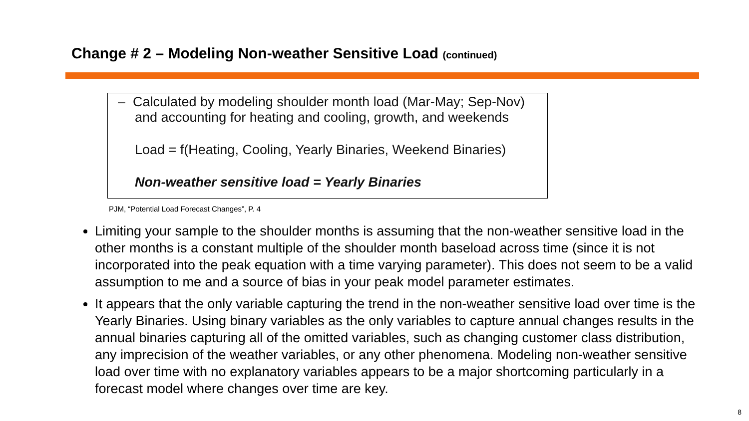Change # 2 – Modeling Non-weather Sensitive Load (continued)
– Calculated by modeling shoulder month load (Mar-May; Sep-Nov)
and accounting for heating and cooling, growth, and weekends
Load = f(Heating, Cooling, Yearly Binaries, Weekend Binaries)
Non-weather sensitive load = Yearly Binaries
PJM, “Potential Load Forecast Changes”, P. 4
Limiting your sample to the shoulder months is assuming that the non-weather sensitive load in the other months is a constant multiple of the shoulder month baseload across time (since it is not incorporated into the peak equation with a time varying parameter). This does not seem to be a valid assumption to me and a source of bias in your peak model parameter estimates.
It appears that the only variable capturing the trend in the non-weather sensitive load over time is the Yearly Binaries. Using binary variables as the only variables to capture annual changes results in the annual binaries capturing all of the omitted variables, such as changing customer class distribution, any imprecision of the weather variables, or any other phenomena. Modeling non-weather sensitive load over time with no explanatory variables appears to be a major shortcoming particularly in a forecast model where changes over time are key.
8